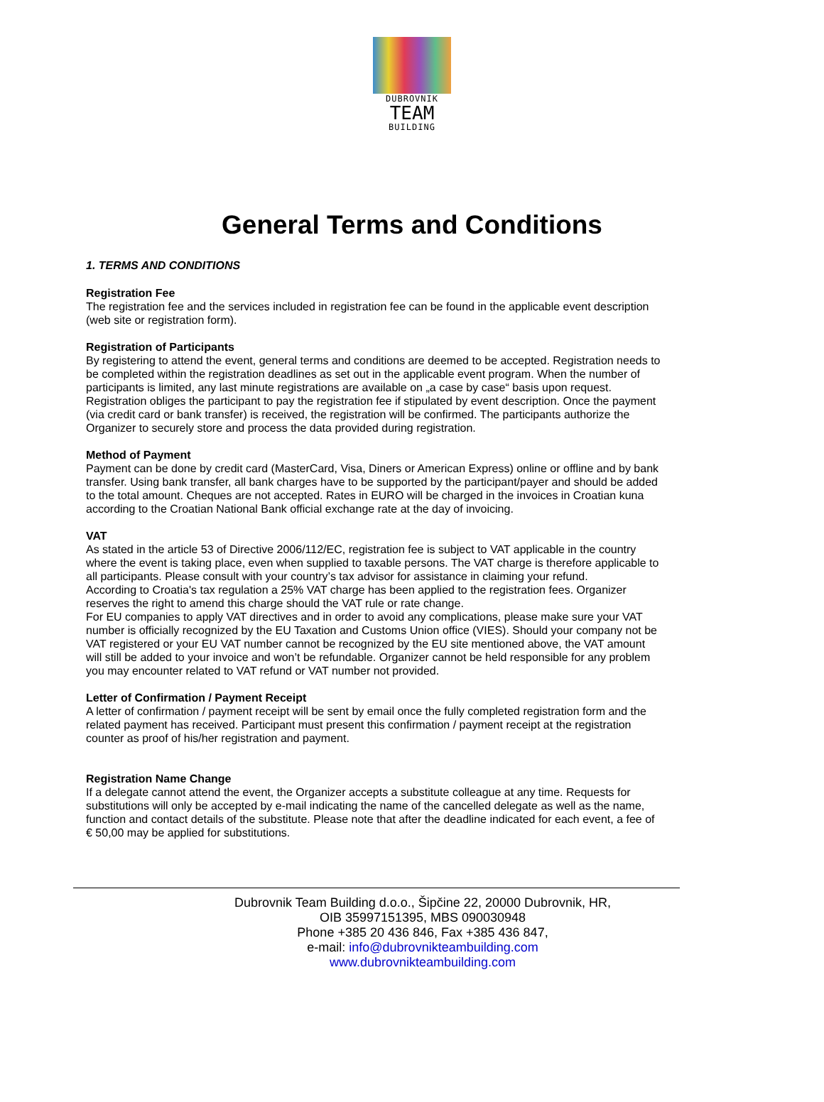DUBROVNIK
TEAM
BUILDING
General Terms and Conditions
1. TERMS AND CONDITIONS
Registration Fee
The registration fee and the services included in registration fee can be found in the applicable event description (web site or registration form).
Registration of Participants
By registering to attend the event, general terms and conditions are deemed to be accepted. Registration needs to be completed within the registration deadlines as set out in the applicable event program. When the number of participants is limited, any last minute registrations are available on „a case by case“ basis upon request.
Registration obliges the participant to pay the registration fee if stipulated by event description. Once the payment (via credit card or bank transfer) is received, the registration will be confirmed. The participants authorize the Organizer to securely store and process the data provided during registration.
Method of Payment
Payment can be done by credit card (MasterCard, Visa, Diners or American Express) online or offline and by bank transfer. Using bank transfer, all bank charges have to be supported by the participant/payer and should be added to the total amount. Cheques are not accepted. Rates in EURO will be charged in the invoices in Croatian kuna according to the Croatian National Bank official exchange rate at the day of invoicing.
VAT
As stated in the article 53 of Directive 2006/112/EC, registration fee is subject to VAT applicable in the country where the event is taking place, even when supplied to taxable persons. The VAT charge is therefore applicable to all participants. Please consult with your country’s tax advisor for assistance in claiming your refund.
According to Croatia's tax regulation a 25% VAT charge has been applied to the registration fees. Organizer reserves the right to amend this charge should the VAT rule or rate change.
For EU companies to apply VAT directives and in order to avoid any complications, please make sure your VAT number is officially recognized by the EU Taxation and Customs Union office (VIES). Should your company not be VAT registered or your EU VAT number cannot be recognized by the EU site mentioned above, the VAT amount will still be added to your invoice and won’t be refundable. Organizer cannot be held responsible for any problem you may encounter related to VAT refund or VAT number not provided.
Letter of Confirmation / Payment Receipt
A letter of confirmation / payment receipt will be sent by email once the fully completed registration form and the related payment has received. Participant must present this confirmation / payment receipt at the registration counter as proof of his/her registration and payment.
Registration Name Change
If a delegate cannot attend the event, the Organizer accepts a substitute colleague at any time. Requests for substitutions will only be accepted by e-mail indicating the name of the cancelled delegate as well as the name, function and contact details of the substitute. Please note that after the deadline indicated for each event, a fee of € 50,00 may be applied for substitutions.
Dubrovnik Team Building d.o.o., Šipčine 22, 20000 Dubrovnik, HR,
OIB 35997151395, MBS 090030948
Phone +385 20 436 846, Fax +385 436 847,
e-mail: info@dubrovnikteambuilding.com
www.dubrovnikteambuilding.com